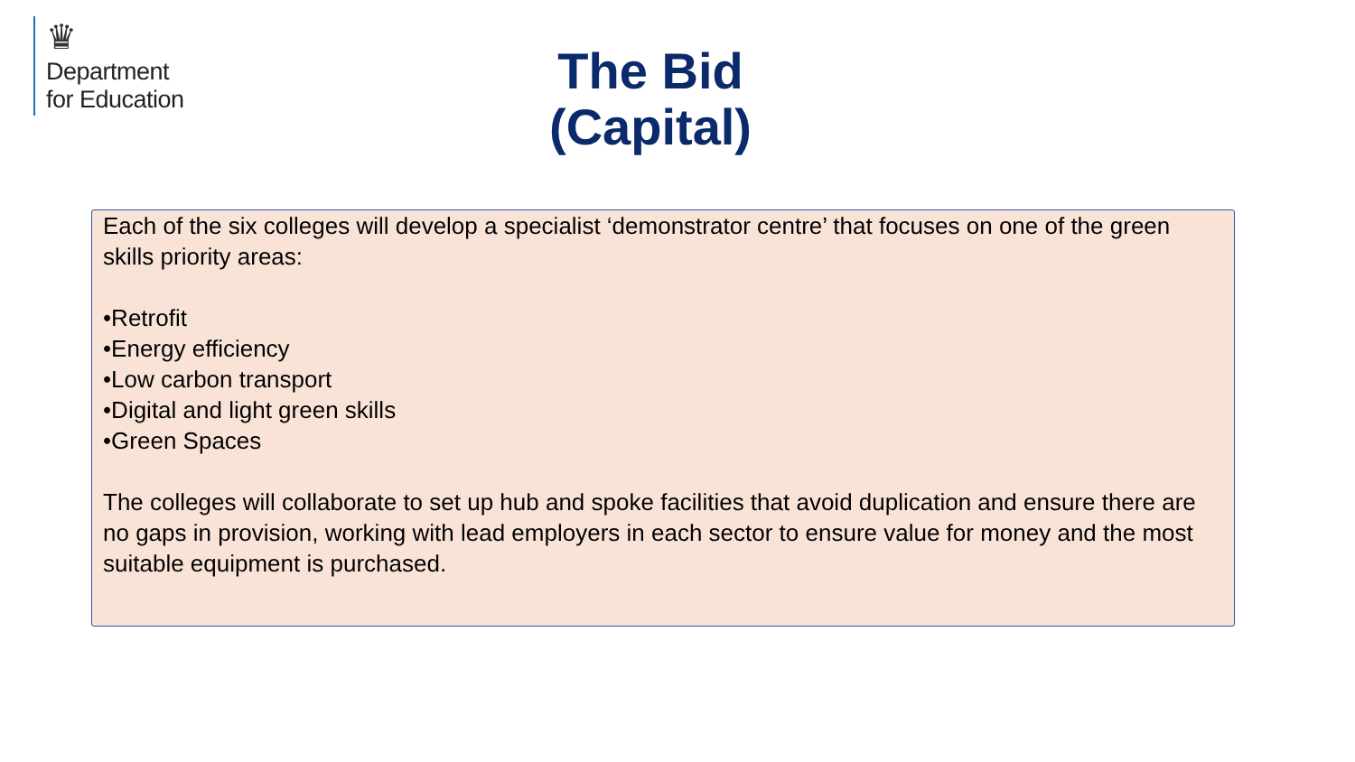♛
Department
for Education
The Bid (Capital)
Each of the six colleges will develop a specialist ‘demonstrator centre’ that focuses on one of the green skills priority areas:
•Retrofit
•Energy efficiency
•Low carbon transport
•Digital and light green skills
•Green Spaces
The colleges will collaborate to set up hub and spoke facilities that avoid duplication and ensure there are no gaps in provision, working with lead employers in each sector to ensure value for money and the most suitable equipment is purchased.